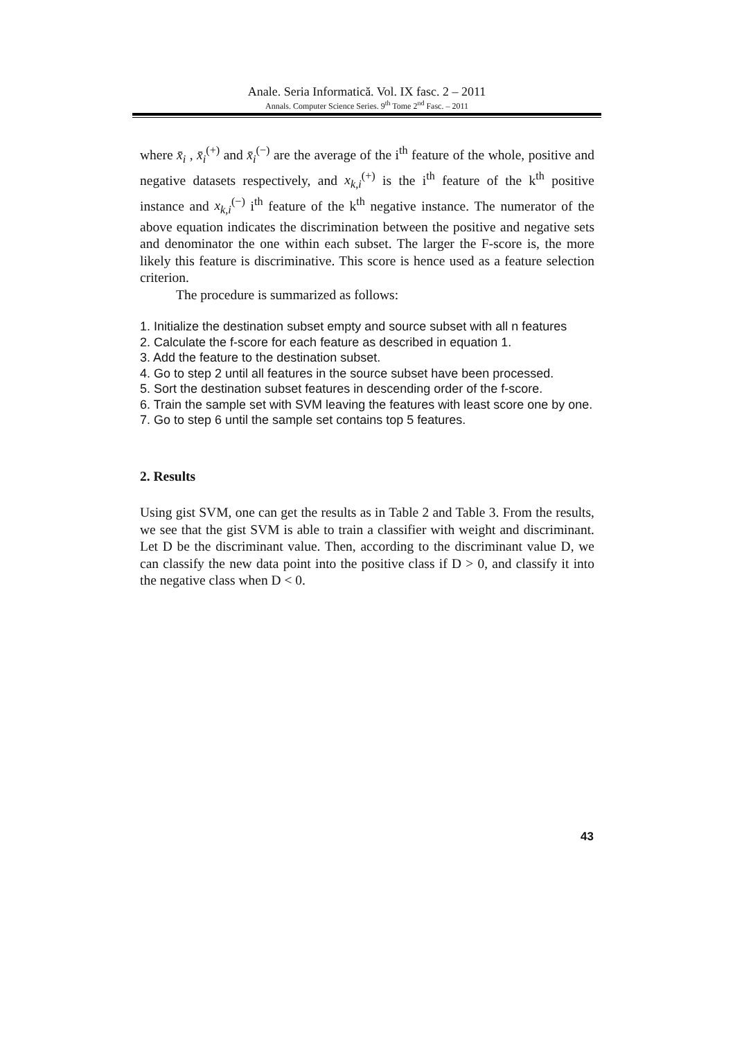Anale. Seria Informatică. Vol. IX fasc. 2 – 2011
Annals. Computer Science Series. 9<sup>th</sup> Tome 2<sup>nd</sup> Fasc. – 2011
where x̄<sub>i</sub> , x̄<sub>i</sub><sup>(+)</sup> and x̄<sub>i</sub><sup>(−)</sup> are the average of the i<sup>th</sup> feature of the whole, positive and negative datasets respectively, and x<sub>k,i</sub><sup>(+)</sup> is the i<sup>th</sup> feature of the k<sup>th</sup> positive instance and x<sub>k,i</sub><sup>(−)</sup> i<sup>th</sup> feature of the k<sup>th</sup> negative instance. The numerator of the above equation indicates the discrimination between the positive and negative sets and denominator the one within each subset. The larger the F-score is, the more likely this feature is discriminative. This score is hence used as a feature selection criterion.
The procedure is summarized as follows:
1. Initialize the destination subset empty and source subset with all n features
2. Calculate the f-score for each feature as described in equation 1.
3. Add the feature to the destination subset.
4. Go to step 2 until all features in the source subset have been processed.
5. Sort the destination subset features in descending order of the f-score.
6. Train the sample set with SVM leaving the features with least score one by one.
7. Go to step 6 until the sample set contains top 5 features.
2. Results
Using gist SVM, one can get the results as in Table 2 and Table 3. From the results, we see that the gist SVM is able to train a classifier with weight and discriminant. Let D be the discriminant value. Then, according to the discriminant value D, we can classify the new data point into the positive class if D > 0, and classify it into the negative class when D < 0.
43